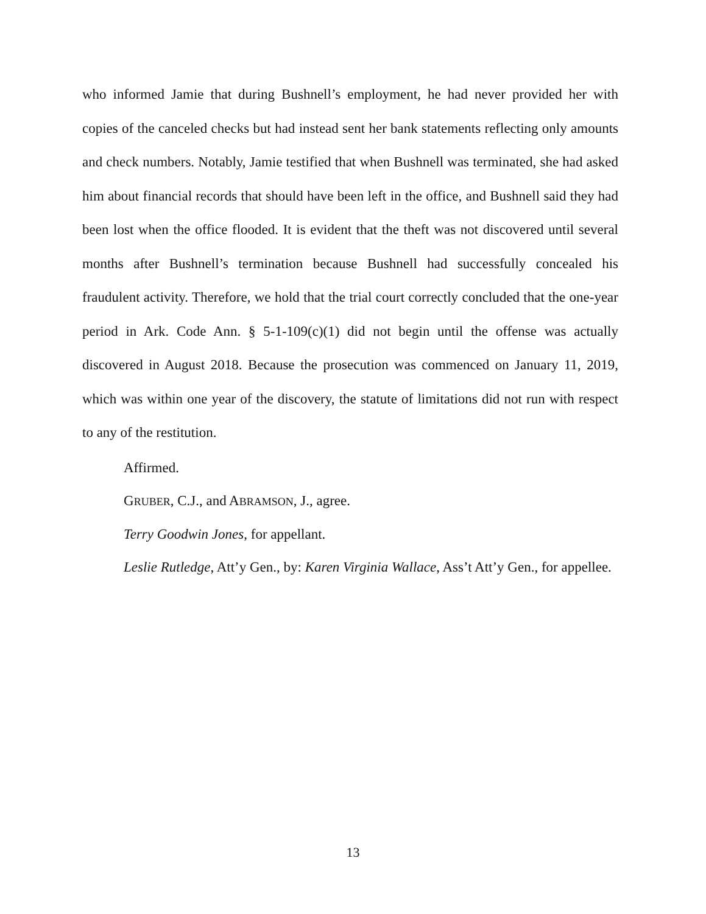who informed Jamie that during Bushnell’s employment, he had never provided her with copies of the canceled checks but had instead sent her bank statements reflecting only amounts and check numbers. Notably, Jamie testified that when Bushnell was terminated, she had asked him about financial records that should have been left in the office, and Bushnell said they had been lost when the office flooded. It is evident that the theft was not discovered until several months after Bushnell’s termination because Bushnell had successfully concealed his fraudulent activity. Therefore, we hold that the trial court correctly concluded that the one-year period in Ark. Code Ann. § 5-1-109(c)(1) did not begin until the offense was actually discovered in August 2018. Because the prosecution was commenced on January 11, 2019, which was within one year of the discovery, the statute of limitations did not run with respect to any of the restitution.
Affirmed.
GRUBER, C.J., and ABRAMSON, J., agree.
Terry Goodwin Jones, for appellant.
Leslie Rutledge, Att’y Gen., by: Karen Virginia Wallace, Ass’t Att’y Gen., for appellee.
13